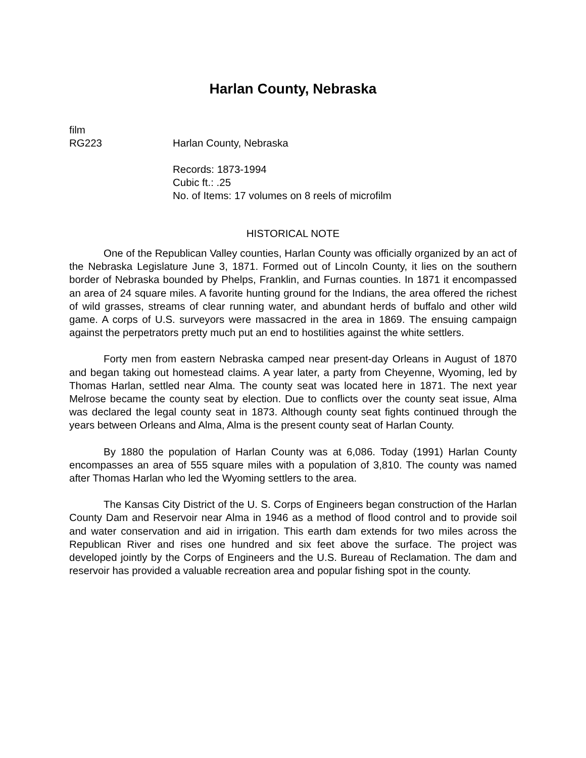Harlan County, Nebraska
film
RG223 Harlan County, Nebraska
Records: 1873-1994
Cubic ft.: .25
No. of Items: 17 volumes on 8 reels of microfilm
HISTORICAL NOTE
One of the Republican Valley counties, Harlan County was officially organized by an act of the Nebraska Legislature June 3, 1871. Formed out of Lincoln County, it lies on the southern border of Nebraska bounded by Phelps, Franklin, and Furnas counties. In 1871 it encompassed an area of 24 square miles. A favorite hunting ground for the Indians, the area offered the richest of wild grasses, streams of clear running water, and abundant herds of buffalo and other wild game. A corps of U.S. surveyors were massacred in the area in 1869. The ensuing campaign against the perpetrators pretty much put an end to hostilities against the white settlers.
Forty men from eastern Nebraska camped near present-day Orleans in August of 1870 and began taking out homestead claims. A year later, a party from Cheyenne, Wyoming, led by Thomas Harlan, settled near Alma. The county seat was located here in 1871. The next year Melrose became the county seat by election. Due to conflicts over the county seat issue, Alma was declared the legal county seat in 1873. Although county seat fights continued through the years between Orleans and Alma, Alma is the present county seat of Harlan County.
By 1880 the population of Harlan County was at 6,086. Today (1991) Harlan County encompasses an area of 555 square miles with a population of 3,810. The county was named after Thomas Harlan who led the Wyoming settlers to the area.
The Kansas City District of the U. S. Corps of Engineers began construction of the Harlan County Dam and Reservoir near Alma in 1946 as a method of flood control and to provide soil and water conservation and aid in irrigation. This earth dam extends for two miles across the Republican River and rises one hundred and six feet above the surface. The project was developed jointly by the Corps of Engineers and the U.S. Bureau of Reclamation. The dam and reservoir has provided a valuable recreation area and popular fishing spot in the county.